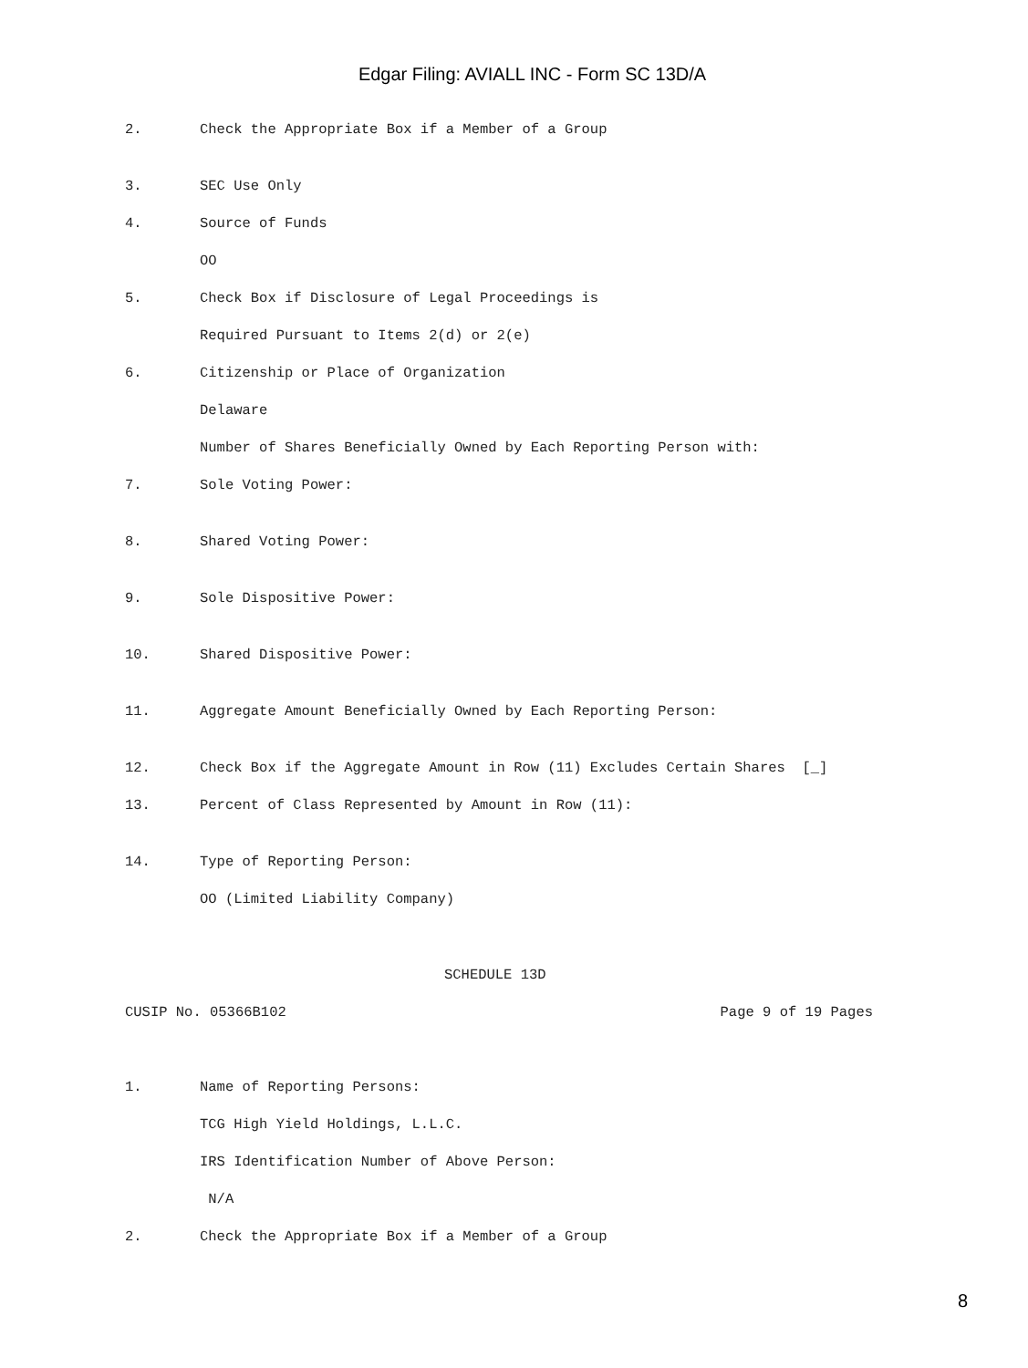Edgar Filing: AVIALL INC - Form SC 13D/A
2. Check the Appropriate Box if a Member of a Group
3. SEC Use Only
4. Source of Funds
OO
5. Check Box if Disclosure of Legal Proceedings is
Required Pursuant to Items 2(d) or 2(e)
6. Citizenship or Place of Organization
Delaware
Number of Shares Beneficially Owned by Each Reporting Person with:
7. Sole Voting Power:
8. Shared Voting Power:
9. Sole Dispositive Power:
10. Shared Dispositive Power:
11. Aggregate Amount Beneficially Owned by Each Reporting Person:
12. Check Box if the Aggregate Amount in Row (11) Excludes Certain Shares [_]
13. Percent of Class Represented by Amount in Row (11):
14. Type of Reporting Person:
OO (Limited Liability Company)
SCHEDULE 13D
CUSIP No. 05366B102 Page 9 of 19 Pages
1. Name of Reporting Persons:
TCG High Yield Holdings, L.L.C.
IRS Identification Number of Above Person:
N/A
2. Check the Appropriate Box if a Member of a Group
8